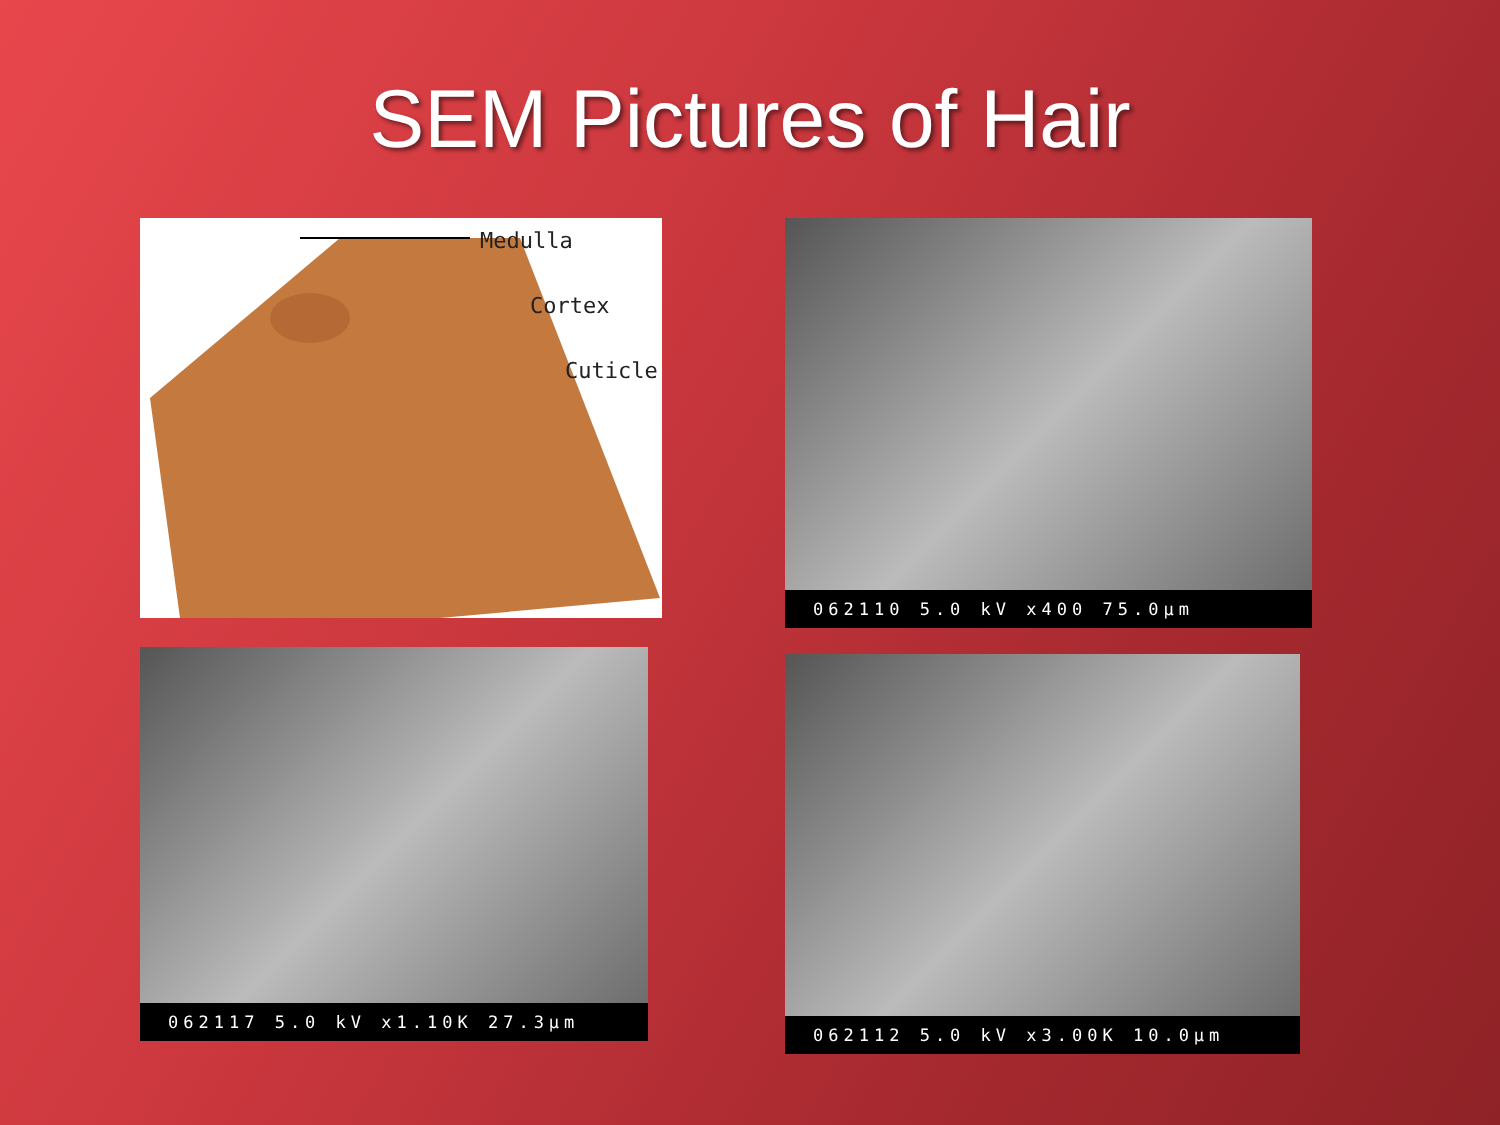SEM Pictures of Hair
Medulla
Cortex
Cuticle
062110 5.0 kV x400 75.0µm
062117 5.0 kV x1.10K 27.3µm 062112 5.0 kV x3.00K 10.0µm